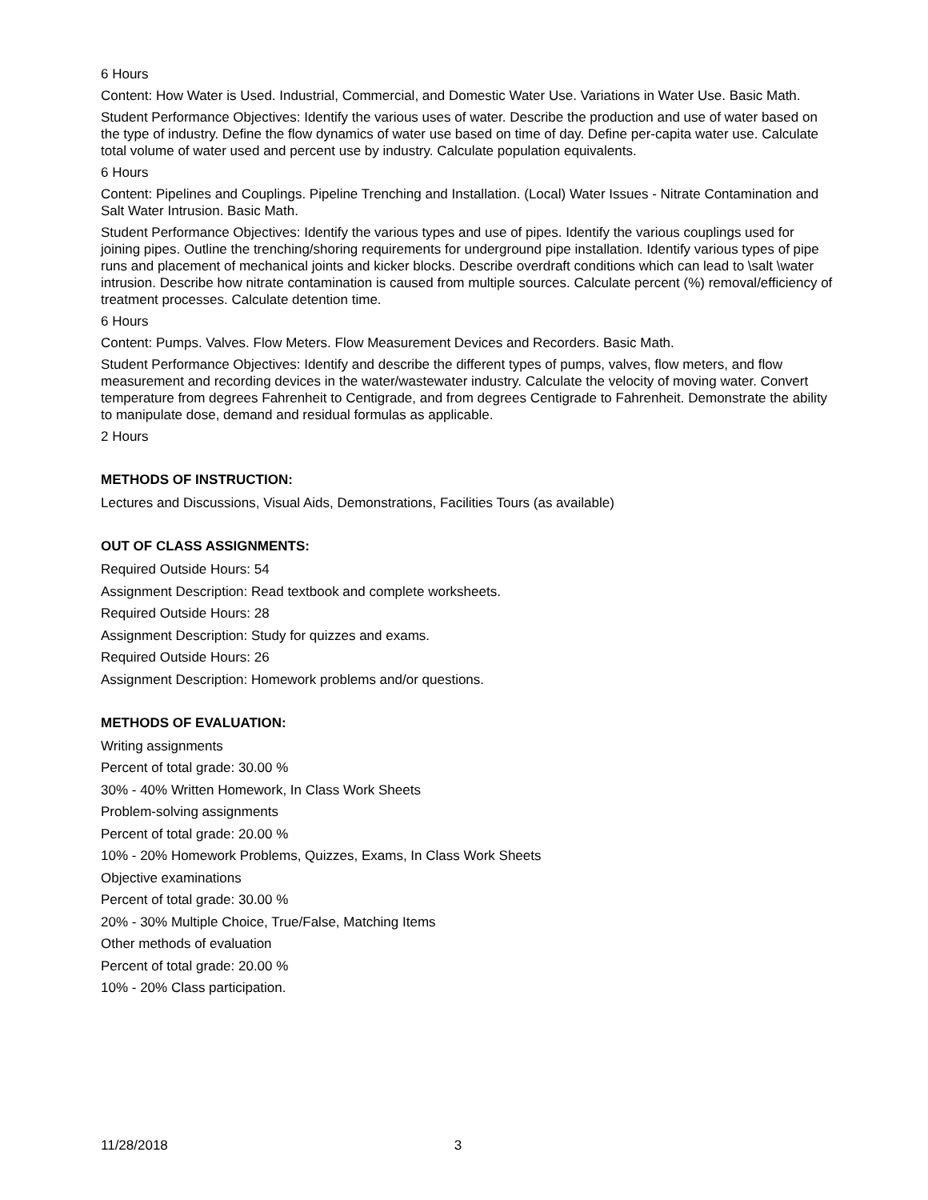6 Hours
Content: How Water is Used. Industrial, Commercial, and Domestic Water Use. Variations in Water Use. Basic Math.
Student Performance Objectives: Identify the various uses of water. Describe the production and use of water based on the type of industry. Define the flow dynamics of water use based on time of day. Define per-capita water use. Calculate total volume of water used and percent use by industry. Calculate population equivalents.
6 Hours
Content: Pipelines and Couplings. Pipeline Trenching and Installation. (Local) Water Issues - Nitrate Contamination and Salt Water Intrusion. Basic Math.
Student Performance Objectives: Identify the various types and use of pipes. Identify the various couplings used for joining pipes. Outline the trenching/shoring requirements for underground pipe installation. Identify various types of pipe runs and placement of mechanical joints and kicker blocks. Describe overdraft conditions which can lead to \salt \water intrusion. Describe how nitrate contamination is caused from multiple sources. Calculate percent (%) removal/efficiency of treatment processes. Calculate detention time.
6 Hours
Content: Pumps. Valves. Flow Meters. Flow Measurement Devices and Recorders. Basic Math.
Student Performance Objectives: Identify and describe the different types of pumps, valves, flow meters, and flow measurement and recording devices in the water/wastewater industry. Calculate the velocity of moving water. Convert temperature from degrees Fahrenheit to Centigrade, and from degrees Centigrade to Fahrenheit. Demonstrate the ability to manipulate dose, demand and residual formulas as applicable.
2 Hours
METHODS OF INSTRUCTION:
Lectures and Discussions, Visual Aids, Demonstrations, Facilities Tours (as available)
OUT OF CLASS ASSIGNMENTS:
Required Outside Hours: 54
Assignment Description: Read textbook and complete worksheets.
Required Outside Hours: 28
Assignment Description: Study for quizzes and exams.
Required Outside Hours: 26
Assignment Description: Homework problems and/or questions.
METHODS OF EVALUATION:
Writing assignments
Percent of total grade: 30.00 %
30% - 40% Written Homework, In Class Work Sheets
Problem-solving assignments
Percent of total grade: 20.00 %
10% - 20% Homework Problems, Quizzes, Exams, In Class Work Sheets
Objective examinations
Percent of total grade: 30.00 %
20% - 30% Multiple Choice, True/False, Matching Items
Other methods of evaluation
Percent of total grade: 20.00 %
10% - 20% Class participation.
11/28/2018 3